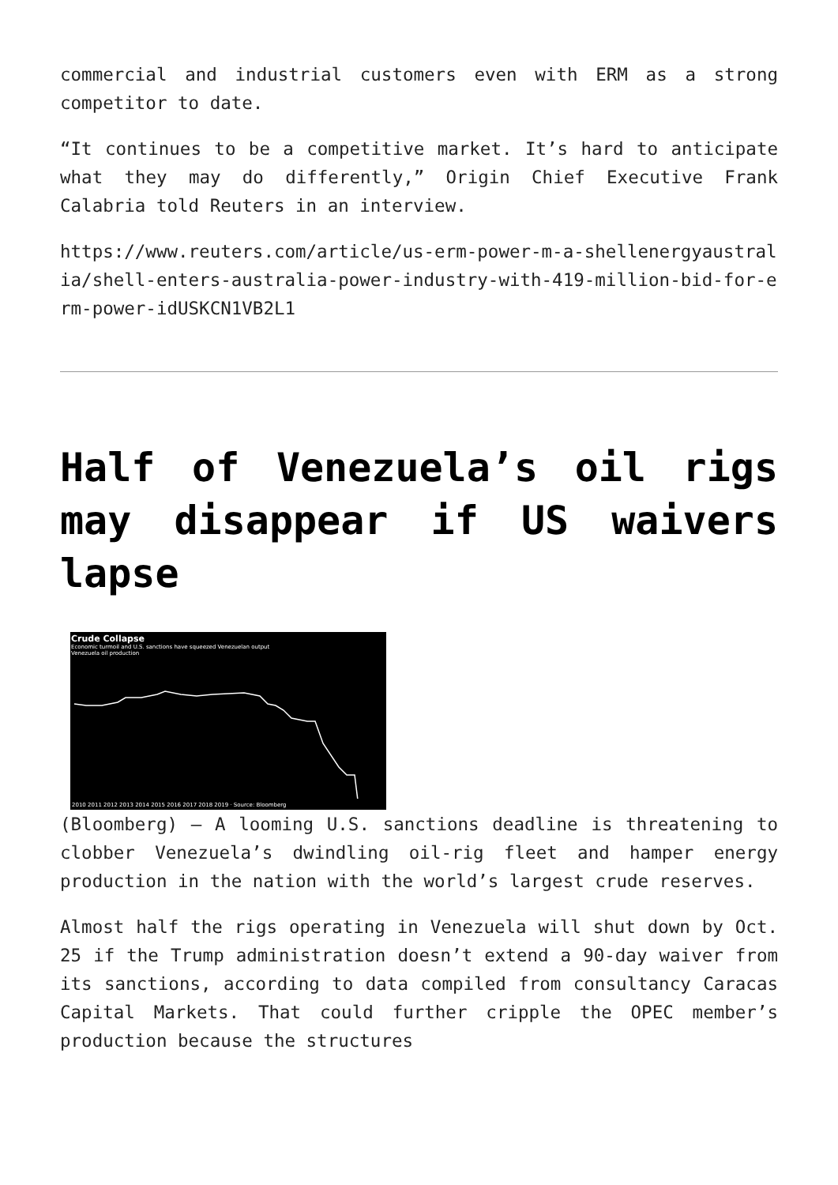commercial and industrial customers even with ERM as a strong competitor to date.
“It continues to be a competitive market. It’s hard to anticipate what they may do differently,” Origin Chief Executive Frank Calabria told Reuters in an interview.
https://www.reuters.com/article/us-erm-power-m-a-shellenergyaustralia/shell-enters-australia-power-industry-with-419-million-bid-for-erm-power-idUSKCN1VB2L1
Half of Venezuela’s oil rigs may disappear if US waivers lapse
Crude Collapse
Economic turmoil and U.S. sanctions have squeezed Venezuelan output
Venezuela oil production
2010 2011 2012 2013 2014 2015 2016 2017 2018 2019 · Source: Bloomberg
(Bloomberg) — A looming U.S. sanctions deadline is threatening to clobber Venezuela’s dwindling oil-rig fleet and hamper energy production in the nation with the world’s largest crude reserves.
Almost half the rigs operating in Venezuela will shut down by Oct. 25 if the Trump administration doesn’t extend a 90-day waiver from its sanctions, according to data compiled from consultancy Caracas Capital Markets. That could further cripple the OPEC member’s production because the structures